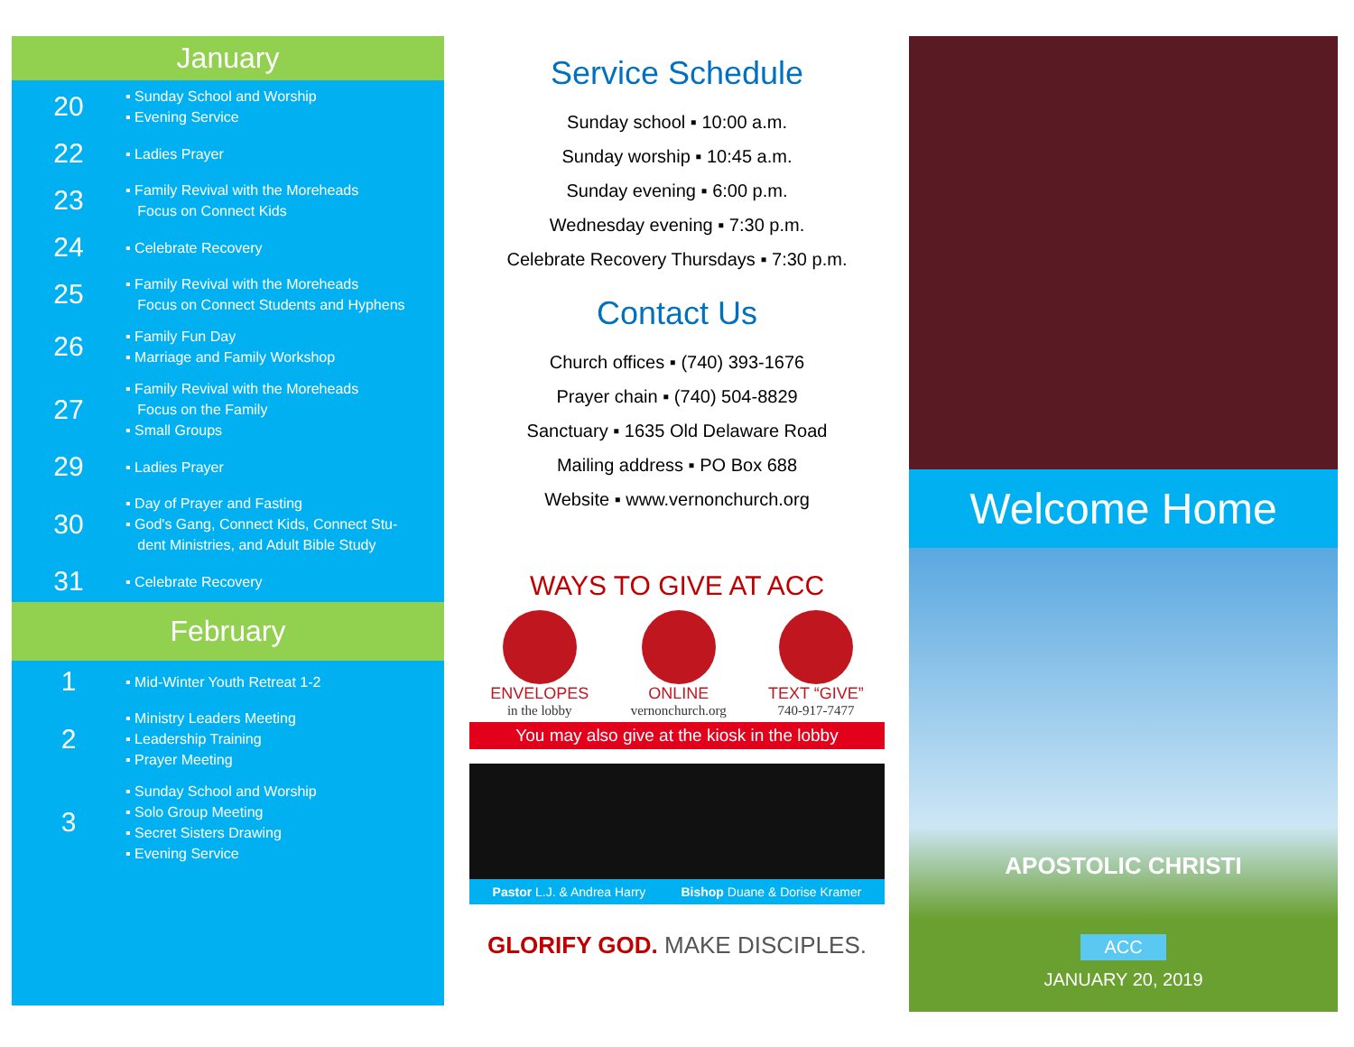January
20
▪ Sunday School and Worship
▪ Evening Service
22
▪ Ladies Prayer
23
▪ Family Revival with the Moreheads
Focus on Connect Kids
24
▪ Celebrate Recovery
25
▪ Family Revival with the Moreheads
Focus on Connect Students and Hyphens
26
▪ Family Fun Day
▪ Marriage and Family Workshop
27
▪ Family Revival with the Moreheads
Focus on the Family
▪ Small Groups
29
▪ Ladies Prayer
30
▪ Day of Prayer and Fasting
▪ God's Gang, Connect Kids, Connect Stu-
dent Ministries, and Adult Bible Study
31
▪ Celebrate Recovery
February
1
▪ Mid-Winter Youth Retreat 1-2
2
▪ Ministry Leaders Meeting
▪ Leadership Training
▪ Prayer Meeting
3
▪ Sunday School and Worship
▪ Solo Group Meeting
▪ Secret Sisters Drawing
▪ Evening Service
Service Schedule
Sunday school ▪ 10:00 a.m.
Sunday worship ▪ 10:45 a.m.
Sunday evening ▪ 6:00 p.m.
Wednesday evening ▪ 7:30 p.m.
Celebrate Recovery Thursdays ▪ 7:30 p.m.
Contact Us
Church offices ▪ (740) 393-1676
Prayer chain ▪ (740) 504-8829
Sanctuary ▪ 1635 Old Delaware Road
Mailing address ▪ PO Box 688
Website ▪ www.vernonchurch.org
WAYS TO GIVE AT ACC
ENVELOPES
in the lobby
ONLINE
vernonchurch.org
TEXT “GIVE”
740-917-7477
You may also give at the kiosk in the lobby
Pastor L.J. & Andrea Harry Bishop Duane & Dorise Kramer
GLORIFY GOD. MAKE DISCIPLES.
Welcome Home
APOSTOLIC CHRISTI
ACC
JANUARY 20, 2019